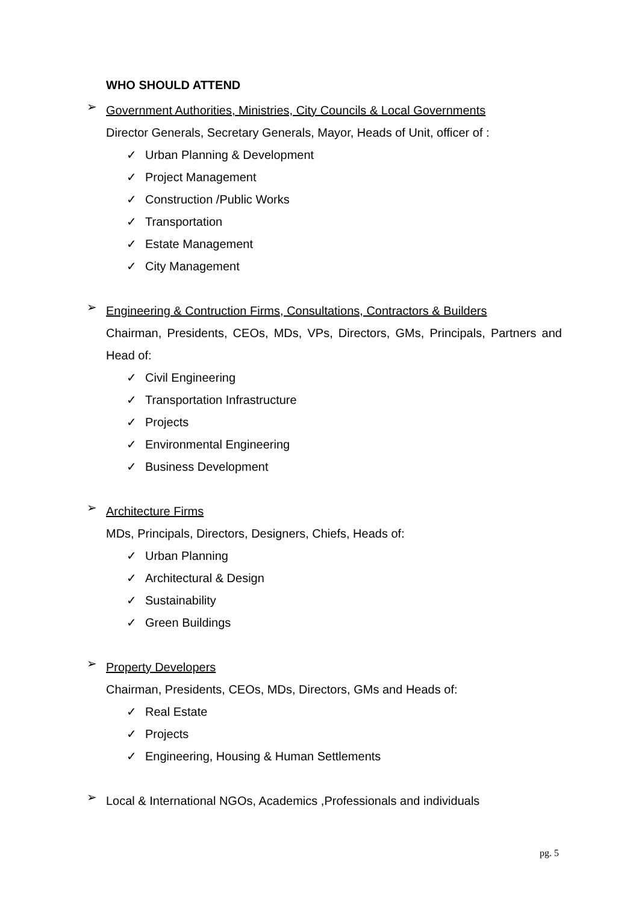WHO SHOULD ATTEND
➢
Government Authorities, Ministries, City Councils & Local Governments
Director Generals, Secretary Generals, Mayor, Heads of Unit, officer of :
✓ Urban Planning & Development
✓ Project Management
✓ Construction /Public Works
✓ Transportation
✓ Estate Management
✓ City Management
➢
Engineering & Contruction Firms, Consultations, Contractors & Builders
Chairman, Presidents, CEOs, MDs, VPs, Directors, GMs, Principals, Partners and Head of:
✓ Civil Engineering
✓ Transportation Infrastructure
✓ Projects
✓ Environmental Engineering
✓ Business Development
➢
Architecture Firms
MDs, Principals, Directors, Designers, Chiefs, Heads of:
✓ Urban Planning
✓ Architectural & Design
✓ Sustainability
✓ Green Buildings
➢
Property Developers
Chairman, Presidents, CEOs, MDs, Directors, GMs and Heads of:
✓ Real Estate
✓ Projects
✓ Engineering, Housing & Human Settlements
➢
Local & International NGOs, Academics ,Professionals and individuals
pg. 5